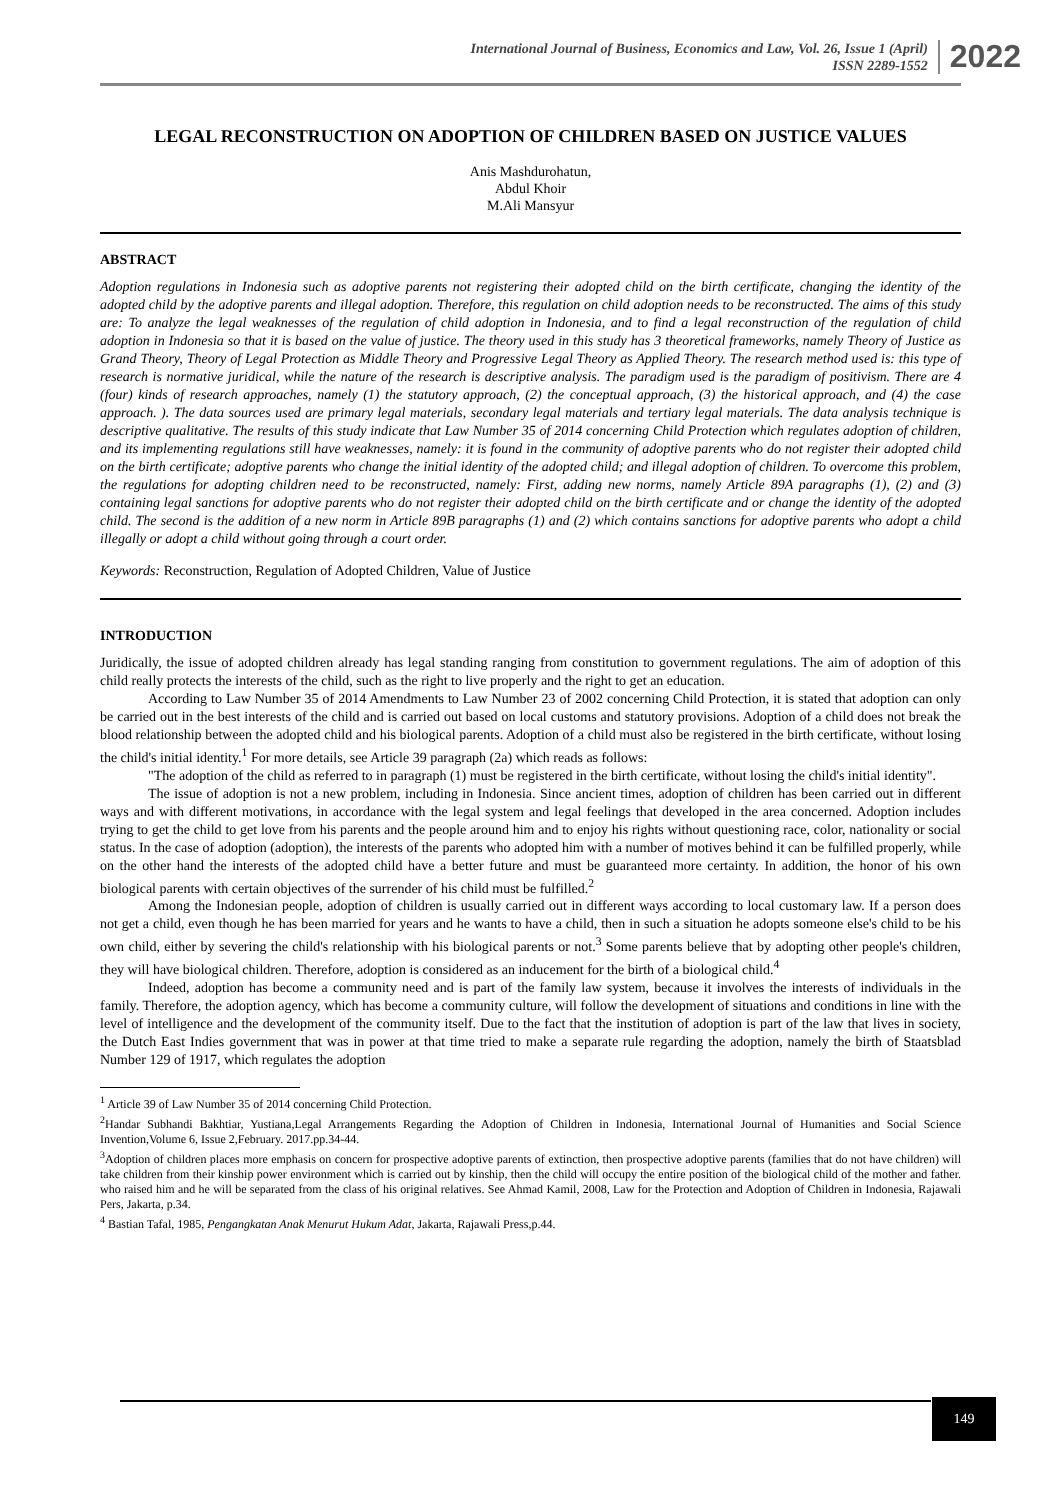International Journal of Business, Economics and Law, Vol. 26, Issue 1 (April)
ISSN 2289-1552
2022
LEGAL RECONSTRUCTION ON ADOPTION OF CHILDREN BASED ON JUSTICE VALUES
Anis Mashdurohatun,
Abdul Khoir
M.Ali Mansyur
ABSTRACT
Adoption regulations in Indonesia such as adoptive parents not registering their adopted child on the birth certificate, changing the identity of the adopted child by the adoptive parents and illegal adoption. Therefore, this regulation on child adoption needs to be reconstructed. The aims of this study are: To analyze the legal weaknesses of the regulation of child adoption in Indonesia, and to find a legal reconstruction of the regulation of child adoption in Indonesia so that it is based on the value of justice. The theory used in this study has 3 theoretical frameworks, namely Theory of Justice as Grand Theory, Theory of Legal Protection as Middle Theory and Progressive Legal Theory as Applied Theory. The research method used is: this type of research is normative juridical, while the nature of the research is descriptive analysis. The paradigm used is the paradigm of positivism. There are 4 (four) kinds of research approaches, namely (1) the statutory approach, (2) the conceptual approach, (3) the historical approach, and (4) the case approach. ). The data sources used are primary legal materials, secondary legal materials and tertiary legal materials. The data analysis technique is descriptive qualitative. The results of this study indicate that Law Number 35 of 2014 concerning Child Protection which regulates adoption of children, and its implementing regulations still have weaknesses, namely: it is found in the community of adoptive parents who do not register their adopted child on the birth certificate; adoptive parents who change the initial identity of the adopted child; and illegal adoption of children. To overcome this problem, the regulations for adopting children need to be reconstructed, namely: First, adding new norms, namely Article 89A paragraphs (1), (2) and (3) containing legal sanctions for adoptive parents who do not register their adopted child on the birth certificate and or change the identity of the adopted child. The second is the addition of a new norm in Article 89B paragraphs (1) and (2) which contains sanctions for adoptive parents who adopt a child illegally or adopt a child without going through a court order.
Keywords: Reconstruction, Regulation of Adopted Children, Value of Justice
INTRODUCTION
Juridically, the issue of adopted children already has legal standing ranging from constitution to government regulations. The aim of adoption of this child really protects the interests of the child, such as the right to live properly and the right to get an education.
According to Law Number 35 of 2014 Amendments to Law Number 23 of 2002 concerning Child Protection, it is stated that adoption can only be carried out in the best interests of the child and is carried out based on local customs and statutory provisions. Adoption of a child does not break the blood relationship between the adopted child and his biological parents. Adoption of a child must also be registered in the birth certificate, without losing the child's initial identity.<sup>1</sup> For more details, see Article 39 paragraph (2a) which reads as follows:
"The adoption of the child as referred to in paragraph (1) must be registered in the birth certificate, without losing the child's initial identity".
The issue of adoption is not a new problem, including in Indonesia. Since ancient times, adoption of children has been carried out in different ways and with different motivations, in accordance with the legal system and legal feelings that developed in the area concerned. Adoption includes trying to get the child to get love from his parents and the people around him and to enjoy his rights without questioning race, color, nationality or social status. In the case of adoption (adoption), the interests of the parents who adopted him with a number of motives behind it can be fulfilled properly, while on the other hand the interests of the adopted child have a better future and must be guaranteed more certainty. In addition, the honor of his own biological parents with certain objectives of the surrender of his child must be fulfilled.<sup>2</sup>
Among the Indonesian people, adoption of children is usually carried out in different ways according to local customary law. If a person does not get a child, even though he has been married for years and he wants to have a child, then in such a situation he adopts someone else's child to be his own child, either by severing the child's relationship with his biological parents or not.<sup>3</sup> Some parents believe that by adopting other people's children, they will have biological children. Therefore, adoption is considered as an inducement for the birth of a biological child.<sup>4</sup>
Indeed, adoption has become a community need and is part of the family law system, because it involves the interests of individuals in the family. Therefore, the adoption agency, which has become a community culture, will follow the development of situations and conditions in line with the level of intelligence and the development of the community itself. Due to the fact that the institution of adoption is part of the law that lives in society, the Dutch East Indies government that was in power at that time tried to make a separate rule regarding the adoption, namely the birth of Staatsblad Number 129 of 1917, which regulates the adoption
<sup>1</sup> Article 39 of Law Number 35 of 2014 concerning Child Protection.
<sup>2</sup> Handar Subhandi Bakhtiar, Yustiana,Legal Arrangements Regarding the Adoption of Children in Indonesia, International Journal of Humanities and Social Science Invention,Volume 6, Issue 2,February. 2017.pp.34-44.
<sup>3</sup> Adoption of children places more emphasis on concern for prospective adoptive parents of extinction, then prospective adoptive parents (families that do not have children) will take children from their kinship power environment which is carried out by kinship, then the child will occupy the entire position of the biological child of the mother and father. who raised him and he will be separated from the class of his original relatives. See Ahmad Kamil, 2008, Law for the Protection and Adoption of Children in Indonesia, Rajawali Pers, Jakarta, p.34.
<sup>4</sup> Bastian Tafal, 1985, Pengangkatan Anak Menurut Hukum Adat, Jakarta, Rajawali Press,p.44.
149